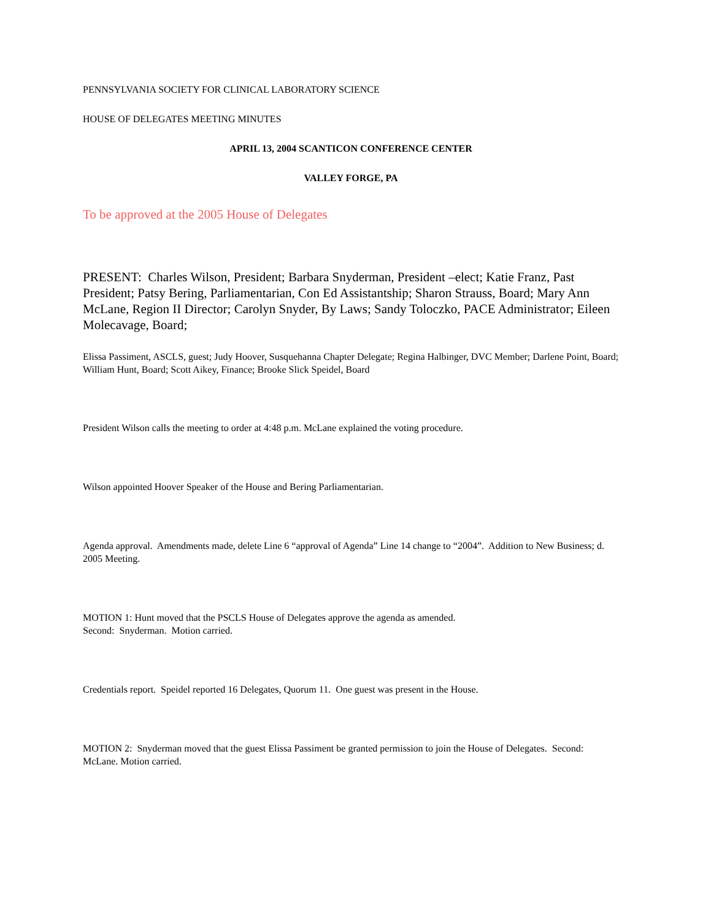PENNSYLVANIA SOCIETY FOR CLINICAL LABORATORY SCIENCE
HOUSE OF DELEGATES MEETING MINUTES
APRIL 13, 2004 SCANTICON CONFERENCE CENTER
VALLEY FORGE, PA
To be approved at the 2005 House of Delegates
PRESENT: Charles Wilson, President; Barbara Snyderman, President –elect; Katie Franz, Past President; Patsy Bering, Parliamentarian, Con Ed Assistantship; Sharon Strauss, Board; Mary Ann McLane, Region II Director; Carolyn Snyder, By Laws; Sandy Toloczko, PACE Administrator; Eileen Molecavage, Board;
Elissa Passiment, ASCLS, guest; Judy Hoover, Susquehanna Chapter Delegate; Regina Halbinger, DVC Member; Darlene Point, Board; William Hunt, Board; Scott Aikey, Finance; Brooke Slick Speidel, Board
President Wilson calls the meeting to order at 4:48 p.m. McLane explained the voting procedure.
Wilson appointed Hoover Speaker of the House and Bering Parliamentarian.
Agenda approval. Amendments made, delete Line 6 “approval of Agenda” Line 14 change to “2004”. Addition to New Business; d. 2005 Meeting.
MOTION 1: Hunt moved that the PSCLS House of Delegates approve the agenda as amended. Second: Snyderman. Motion carried.
Credentials report. Speidel reported 16 Delegates, Quorum 11. One guest was present in the House.
MOTION 2: Snyderman moved that the guest Elissa Passiment be granted permission to join the House of Delegates. Second: McLane. Motion carried.